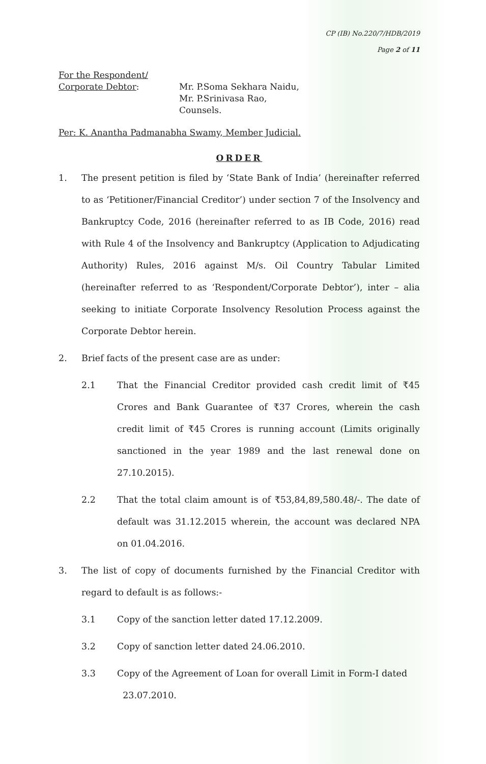CP (IB) No.220/7/HDB/2019
Page 2 of 11
For the Respondent/
Corporate Debtor:
Mr. P.Soma Sekhara Naidu,
Mr. P.Srinivasa Rao,
Counsels.
Per: K. Anantha Padmanabha Swamy, Member Judicial.
ORDER
1. The present petition is filed by ‘State Bank of India’ (hereinafter referred to as ‘Petitioner/Financial Creditor’) under section 7 of the Insolvency and Bankruptcy Code, 2016 (hereinafter referred to as IB Code, 2016) read with Rule 4 of the Insolvency and Bankruptcy (Application to Adjudicating Authority) Rules, 2016 against M/s. Oil Country Tabular Limited (hereinafter referred to as ‘Respondent/Corporate Debtor’), inter – alia seeking to initiate Corporate Insolvency Resolution Process against the Corporate Debtor herein.
2. Brief facts of the present case are as under:
2.1 That the Financial Creditor provided cash credit limit of ₹45 Crores and Bank Guarantee of ₹37 Crores, wherein the cash credit limit of ₹45 Crores is running account (Limits originally sanctioned in the year 1989 and the last renewal done on 27.10.2015).
2.2 That the total claim amount is of ₹53,84,89,580.48/-. The date of default was 31.12.2015 wherein, the account was declared NPA on 01.04.2016.
3. The list of copy of documents furnished by the Financial Creditor with regard to default is as follows:-
3.1 Copy of the sanction letter dated 17.12.2009.
3.2 Copy of sanction letter dated 24.06.2010.
3.3 Copy of the Agreement of Loan for overall Limit in Form-I dated
23.07.2010.